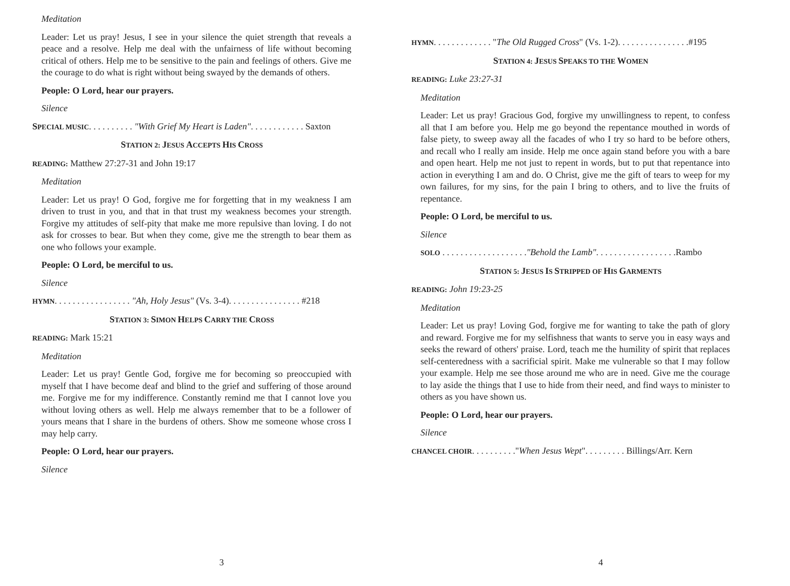Meditation
Leader: Let us pray! Jesus, I see in your silence the quiet strength that reveals a peace and a resolve. Help me deal with the unfairness of life without becoming critical of others. Help me to be sensitive to the pain and feelings of others. Give me the courage to do what is right without being swayed by the demands of others.
People: O Lord, hear our prayers.
Silence
SPECIAL MUSIC. . . . . . . . . . "With Grief My Heart is Laden". . . . . . . . . . . . Saxton
STATION 2: JESUS ACCEPTS HIS CROSS
READING: Matthew 27:27-31 and John 19:17
Meditation
Leader: Let us pray! O God, forgive me for forgetting that in my weakness I am driven to trust in you, and that in that trust my weakness becomes your strength. Forgive my attitudes of self-pity that make me more repulsive than loving. I do not ask for crosses to bear. But when they come, give me the strength to bear them as one who follows your example.
People: O Lord, be merciful to us.
Silence
HYMN. . . . . . . . . . . . . . . . . "Ah, Holy Jesus" (Vs. 3-4). . . . . . . . . . . . . . . . #218
STATION 3: SIMON HELPS CARRY THE CROSS
READING: Mark 15:21
Meditation
Leader: Let us pray! Gentle God, forgive me for becoming so preoccupied with myself that I have become deaf and blind to the grief and suffering of those around me. Forgive me for my indifference. Constantly remind me that I cannot love you without loving others as well. Help me always remember that to be a follower of yours means that I share in the burdens of others. Show me someone whose cross I may help carry.
People: O Lord, hear our prayers.
Silence
3
HYMN. . . . . . . . . . . . . "The Old Rugged Cross" (Vs. 1-2). . . . . . . . . . . . . . . .#195
STATION 4: JESUS SPEAKS TO THE WOMEN
READING: Luke 23:27-31
Meditation
Leader: Let us pray! Gracious God, forgive my unwillingness to repent, to confess all that I am before you. Help me go beyond the repentance mouthed in words of false piety, to sweep away all the facades of who I try so hard to be before others, and recall who I really am inside. Help me once again stand before you with a bare and open heart. Help me not just to repent in words, but to put that repentance into action in everything I am and do. O Christ, give me the gift of tears to weep for my own failures, for my sins, for the pain I bring to others, and to live the fruits of repentance.
People: O Lord, be merciful to us.
Silence
SOLO . . . . . . . . . . . . . . . . . . ."Behold the Lamb". . . . . . . . . . . . . . . . . .Rambo
STATION 5: JESUS IS STRIPPED OF HIS GARMENTS
READING: John 19:23-25
Meditation
Leader: Let us pray! Loving God, forgive me for wanting to take the path of glory and reward. Forgive me for my selfishness that wants to serve you in easy ways and seeks the reward of others' praise. Lord, teach me the humility of spirit that replaces self-centeredness with a sacrificial spirit. Make me vulnerable so that I may follow your example. Help me see those around me who are in need. Give me the courage to lay aside the things that I use to hide from their need, and find ways to minister to others as you have shown us.
People: O Lord, hear our prayers.
Silence
CHANCEL CHOIR. . . . . . . . . ."When Jesus Wept". . . . . . . . . Billings/Arr. Kern
4